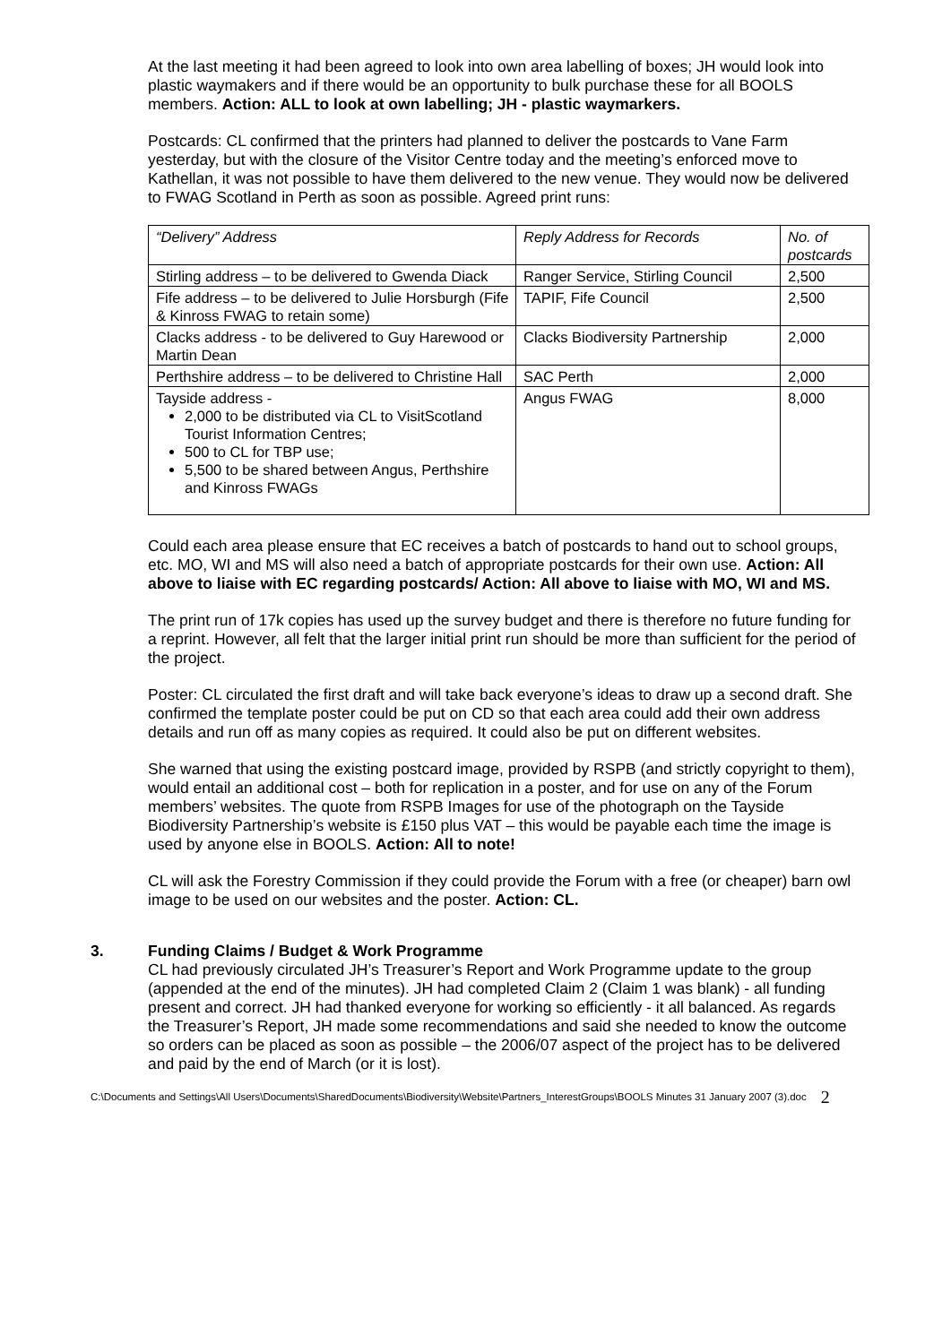At the last meeting it had been agreed to look into own area labelling of boxes; JH would look into plastic waymakers and if there would be an opportunity to bulk purchase these for all BOOLS members. Action: ALL to look at own labelling; JH - plastic waymarkers.
Postcards: CL confirmed that the printers had planned to deliver the postcards to Vane Farm yesterday, but with the closure of the Visitor Centre today and the meeting’s enforced move to Kathellan, it was not possible to have them delivered to the new venue. They would now be delivered to FWAG Scotland in Perth as soon as possible. Agreed print runs:
| “Delivery” Address | Reply Address for Records | No. of postcards |
| Stirling address – to be delivered to Gwenda Diack | Ranger Service, Stirling Council | 2,500 |
| Fife address – to be delivered to Julie Horsburgh (Fife & Kinross FWAG to retain some) | TAPIF, Fife Council | 2,500 |
| Clacks address - to be delivered to Guy Harewood or Martin Dean | Clacks Biodiversity Partnership | 2,000 |
| Perthshire address – to be delivered to Christine Hall | SAC Perth | 2,000 |
| Tayside address - 2,000 to be distributed via CL to VisitScotland Tourist Information Centres; 500 to CL for TBP use; 5,500 to be shared between Angus, Perthshire and Kinross FWAGs | Angus FWAG | 8,000 |
Could each area please ensure that EC receives a batch of postcards to hand out to school groups, etc. MO, WI and MS will also need a batch of appropriate postcards for their own use. Action: All above to liaise with EC regarding postcards/ Action: All above to liaise with MO, WI and MS.
The print run of 17k copies has used up the survey budget and there is therefore no future funding for a reprint. However, all felt that the larger initial print run should be more than sufficient for the period of the project.
Poster: CL circulated the first draft and will take back everyone’s ideas to draw up a second draft. She confirmed the template poster could be put on CD so that each area could add their own address details and run off as many copies as required. It could also be put on different websites.
She warned that using the existing postcard image, provided by RSPB (and strictly copyright to them), would entail an additional cost – both for replication in a poster, and for use on any of the Forum members’ websites. The quote from RSPB Images for use of the photograph on the Tayside Biodiversity Partnership’s website is £150 plus VAT – this would be payable each time the image is used by anyone else in BOOLS. Action: All to note!
CL will ask the Forestry Commission if they could provide the Forum with a free (or cheaper) barn owl image to be used on our websites and the poster. Action: CL.
3. Funding Claims / Budget & Work Programme
CL had previously circulated JH’s Treasurer’s Report and Work Programme update to the group (appended at the end of the minutes). JH had completed Claim 2 (Claim 1 was blank) - all funding present and correct. JH had thanked everyone for working so efficiently - it all balanced. As regards the Treasurer’s Report, JH made some recommendations and said she needed to know the outcome so orders can be placed as soon as possible – the 2006/07 aspect of the project has to be delivered and paid by the end of March (or it is lost).
C:\Documents and Settings\All Users\Documents\SharedDocuments\Biodiversity\Website\Partners_InterestGroups\BOOLS Minutes 31 January 2007 (3).doc
2